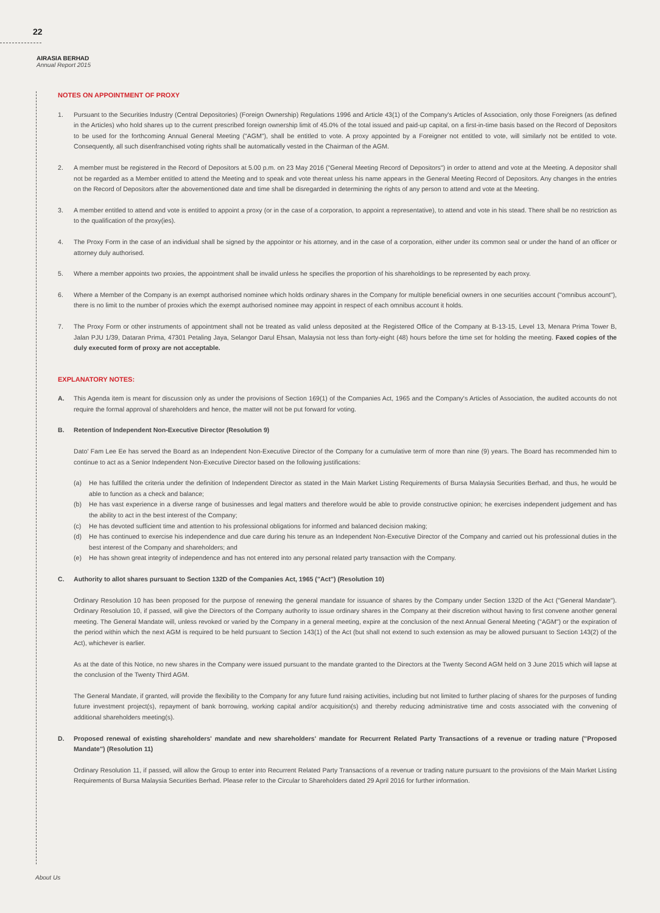22
AIRASIA BERHAD
Annual Report 2015
NOTES ON APPOINTMENT OF PROXY
1. Pursuant to the Securities Industry (Central Depositories) (Foreign Ownership) Regulations 1996 and Article 43(1) of the Company's Articles of Association, only those Foreigners (as defined in the Articles) who hold shares up to the current prescribed foreign ownership limit of 45.0% of the total issued and paid-up capital, on a first-in-time basis based on the Record of Depositors to be used for the forthcoming Annual General Meeting ("AGM"), shall be entitled to vote. A proxy appointed by a Foreigner not entitled to vote, will similarly not be entitled to vote. Consequently, all such disenfranchised voting rights shall be automatically vested in the Chairman of the AGM.
2. A member must be registered in the Record of Depositors at 5.00 p.m. on 23 May 2016 ("General Meeting Record of Depositors") in order to attend and vote at the Meeting. A depositor shall not be regarded as a Member entitled to attend the Meeting and to speak and vote thereat unless his name appears in the General Meeting Record of Depositors. Any changes in the entries on the Record of Depositors after the abovementioned date and time shall be disregarded in determining the rights of any person to attend and vote at the Meeting.
3. A member entitled to attend and vote is entitled to appoint a proxy (or in the case of a corporation, to appoint a representative), to attend and vote in his stead. There shall be no restriction as to the qualification of the proxy(ies).
4. The Proxy Form in the case of an individual shall be signed by the appointor or his attorney, and in the case of a corporation, either under its common seal or under the hand of an officer or attorney duly authorised.
5. Where a member appoints two proxies, the appointment shall be invalid unless he specifies the proportion of his shareholdings to be represented by each proxy.
6. Where a Member of the Company is an exempt authorised nominee which holds ordinary shares in the Company for multiple beneficial owners in one securities account ("omnibus account"), there is no limit to the number of proxies which the exempt authorised nominee may appoint in respect of each omnibus account it holds.
7. The Proxy Form or other instruments of appointment shall not be treated as valid unless deposited at the Registered Office of the Company at B-13-15, Level 13, Menara Prima Tower B, Jalan PJU 1/39, Dataran Prima, 47301 Petaling Jaya, Selangor Darul Ehsan, Malaysia not less than forty-eight (48) hours before the time set for holding the meeting. Faxed copies of the duly executed form of proxy are not acceptable.
EXPLANATORY NOTES:
A. This Agenda item is meant for discussion only as under the provisions of Section 169(1) of the Companies Act, 1965 and the Company's Articles of Association, the audited accounts do not require the formal approval of shareholders and hence, the matter will not be put forward for voting.
B. Retention of Independent Non-Executive Director (Resolution 9)
Dato' Fam Lee Ee has served the Board as an Independent Non-Executive Director of the Company for a cumulative term of more than nine (9) years. The Board has recommended him to continue to act as a Senior Independent Non-Executive Director based on the following justifications:
(a) He has fulfilled the criteria under the definition of Independent Director as stated in the Main Market Listing Requirements of Bursa Malaysia Securities Berhad, and thus, he would be able to function as a check and balance;
(b) He has vast experience in a diverse range of businesses and legal matters and therefore would be able to provide constructive opinion; he exercises independent judgement and has the ability to act in the best interest of the Company;
(c) He has devoted sufficient time and attention to his professional obligations for informed and balanced decision making;
(d) He has continued to exercise his independence and due care during his tenure as an Independent Non-Executive Director of the Company and carried out his professional duties in the best interest of the Company and shareholders; and
(e) He has shown great integrity of independence and has not entered into any personal related party transaction with the Company.
C. Authority to allot shares pursuant to Section 132D of the Companies Act, 1965 ("Act") (Resolution 10)
Ordinary Resolution 10 has been proposed for the purpose of renewing the general mandate for issuance of shares by the Company under Section 132D of the Act ("General Mandate"). Ordinary Resolution 10, if passed, will give the Directors of the Company authority to issue ordinary shares in the Company at their discretion without having to first convene another general meeting. The General Mandate will, unless revoked or varied by the Company in a general meeting, expire at the conclusion of the next Annual General Meeting ("AGM") or the expiration of the period within which the next AGM is required to be held pursuant to Section 143(1) of the Act (but shall not extend to such extension as may be allowed pursuant to Section 143(2) of the Act), whichever is earlier.
As at the date of this Notice, no new shares in the Company were issued pursuant to the mandate granted to the Directors at the Twenty Second AGM held on 3 June 2015 which will lapse at the conclusion of the Twenty Third AGM.
The General Mandate, if granted, will provide the flexibility to the Company for any future fund raising activities, including but not limited to further placing of shares for the purposes of funding future investment project(s), repayment of bank borrowing, working capital and/or acquisition(s) and thereby reducing administrative time and costs associated with the convening of additional shareholders meeting(s).
D. Proposed renewal of existing shareholders' mandate and new shareholders' mandate for Recurrent Related Party Transactions of a revenue or trading nature ("Proposed Mandate") (Resolution 11)
Ordinary Resolution 11, if passed, will allow the Group to enter into Recurrent Related Party Transactions of a revenue or trading nature pursuant to the provisions of the Main Market Listing Requirements of Bursa Malaysia Securities Berhad. Please refer to the Circular to Shareholders dated 29 April 2016 for further information.
About Us